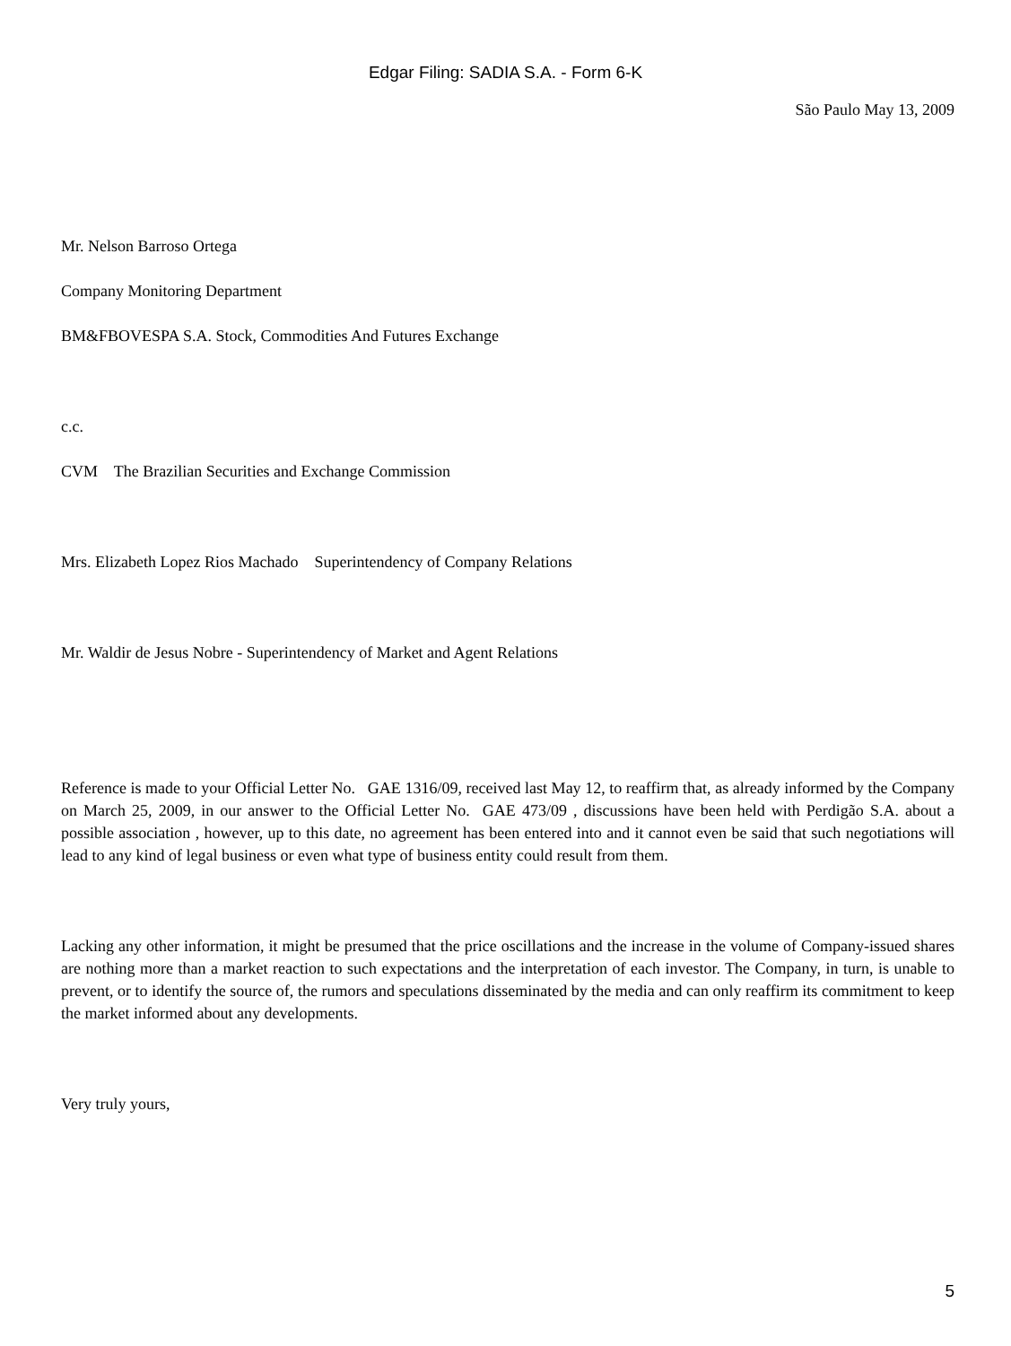Edgar Filing: SADIA S.A. - Form 6-K
São Paulo May 13, 2009
Mr. Nelson Barroso Ortega
Company Monitoring Department
BM&FBOVESPA S.A. Stock, Commodities And Futures Exchange
c.c.
CVM The Brazilian Securities and Exchange Commission
Mrs. Elizabeth Lopez Rios Machado Superintendency of Company Relations
Mr. Waldir de Jesus Nobre - Superintendency of Market and Agent Relations
Reference is made to your Official Letter No. GAE 1316/09, received last May 12, to reaffirm that, as already informed by the Company on March 25, 2009, in our answer to the Official Letter No. GAE 473/09 , discussions have been held with Perdigão S.A. about a possible association , however, up to this date, no agreement has been entered into and it cannot even be said that such negotiations will lead to any kind of legal business or even what type of business entity could result from them.
Lacking any other information, it might be presumed that the price oscillations and the increase in the volume of Company-issued shares are nothing more than a market reaction to such expectations and the interpretation of each investor. The Company, in turn, is unable to prevent, or to identify the source of, the rumors and speculations disseminated by the media and can only reaffirm its commitment to keep the market informed about any developments.
Very truly yours,
5